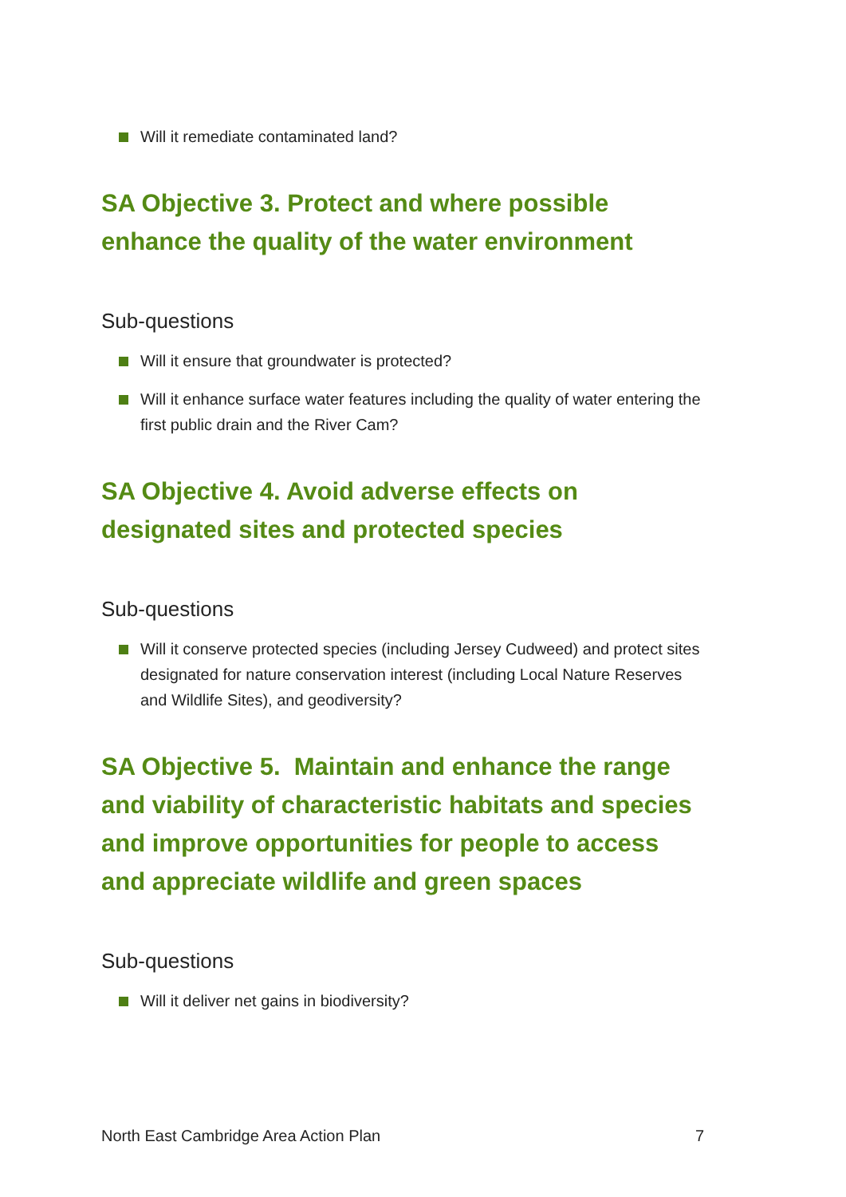Will it remediate contaminated land?
SA Objective 3. Protect and where possible enhance the quality of the water environment
Sub-questions
Will it ensure that groundwater is protected?
Will it enhance surface water features including the quality of water entering the first public drain and the River Cam?
SA Objective 4. Avoid adverse effects on designated sites and protected species
Sub-questions
Will it conserve protected species (including Jersey Cudweed) and protect sites designated for nature conservation interest (including Local Nature Reserves and Wildlife Sites), and geodiversity?
SA Objective 5. Maintain and enhance the range and viability of characteristic habitats and species and improve opportunities for people to access and appreciate wildlife and green spaces
Sub-questions
Will it deliver net gains in biodiversity?
North East Cambridge Area Action Plan 7